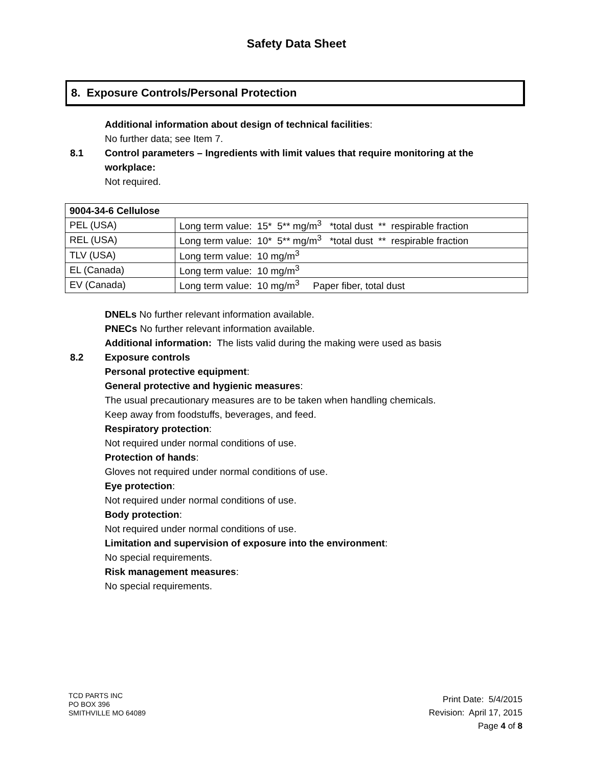Safety Data Sheet
8. Exposure Controls/Personal Protection
Additional information about design of technical facilities:
No further data; see Item 7.
8.1 Control parameters – Ingredients with limit values that require monitoring at the
workplace:
Not required.
| 9004-34-6 Cellulose | |
| PEL (USA) | Long term value: 15* 5** mg/m<sup>3</sup> *total dust ** respirable fraction |
| REL (USA) | Long term value: 10* 5** mg/m<sup>3</sup> *total dust ** respirable fraction |
| TLV (USA) | Long term value: 10 mg/m<sup>3</sup> |
| EL (Canada) | Long term value: 10 mg/m<sup>3</sup> |
| EV (Canada) | Long term value: 10 mg/m<sup>3</sup> Paper fiber, total dust |
DNELs No further relevant information available.
PNECs No further relevant information available.
Additional information: The lists valid during the making were used as basis
8.2 Exposure controls
Personal protective equipment:
General protective and hygienic measures:
The usual precautionary measures are to be taken when handling chemicals.
Keep away from foodstuffs, beverages, and feed.
Respiratory protection:
Not required under normal conditions of use.
Protection of hands:
Gloves not required under normal conditions of use.
Eye protection:
Not required under normal conditions of use.
Body protection:
Not required under normal conditions of use.
Limitation and supervision of exposure into the environment:
No special requirements.
Risk management measures:
No special requirements.
TCD PARTS INC
PO BOX 396
SMITHVILLE MO 64089
Print Date: 5/4/2015
Revision: April 17, 2015
Page 4 of 8